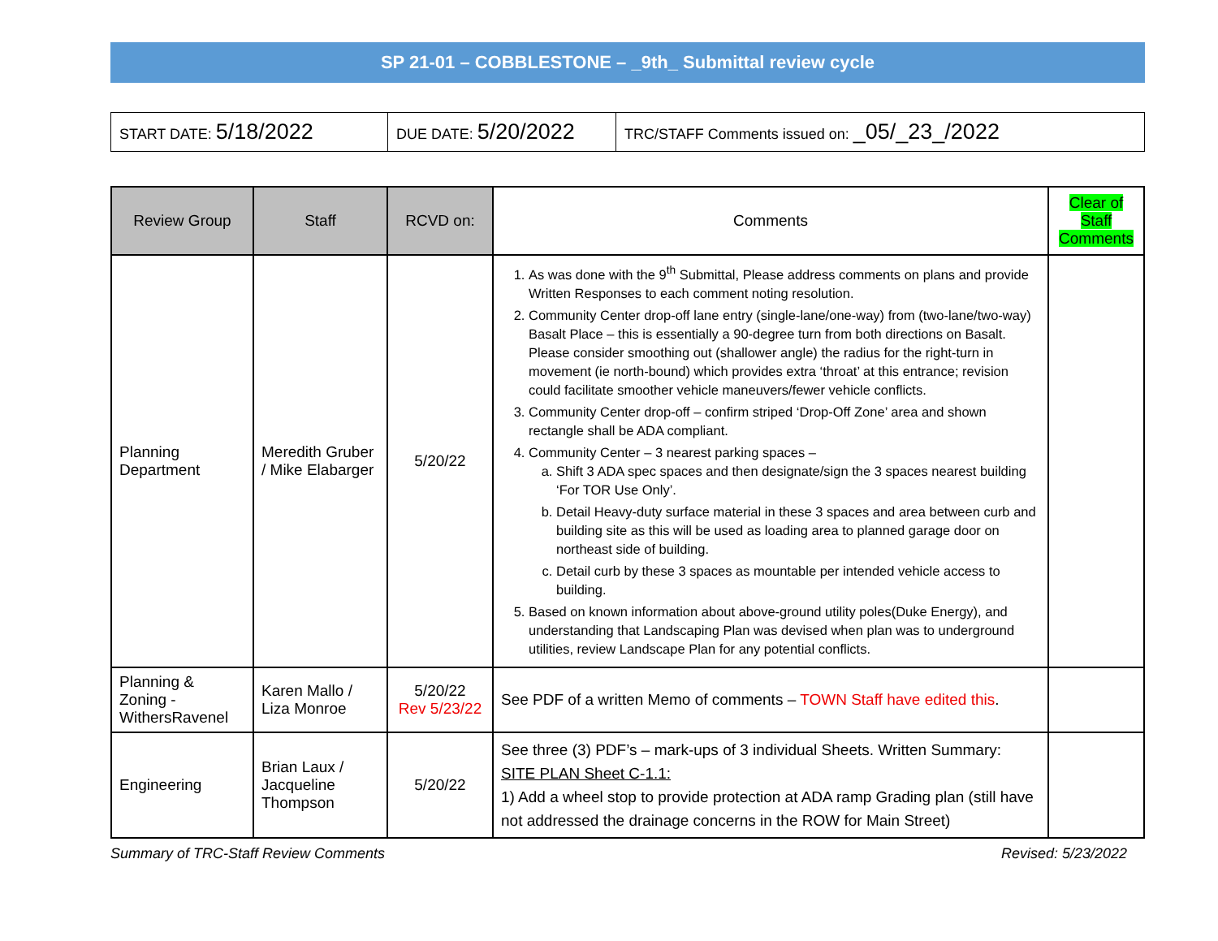SP 21-01 – COBBLESTONE – _9th_ Submittal review cycle
| START DATE: 5/18/2022 | DUE DATE: 5/20/2022 | TRC/STAFF Comments issued on: _05/_23_/2022 |
| Review Group | Staff | RCVD on: | Comments | Clear of Staff Comments |
| --- | --- | --- | --- | --- |
| Planning Department | Meredith Gruber / Mike Elabarger | 5/20/22 | 1. As was done with the 9<sup>th</sup> Submittal, Please address comments on plans and provide Written Responses to each comment noting resolution. 2. Community Center drop-off lane entry (single-lane/one-way) from (two-lane/two-way) Basalt Place – this is essentially a 90-degree turn from both directions on Basalt. Please consider smoothing out (shallower angle) the radius for the right-turn in movement (ie north-bound) which provides extra ‘throat’ at this entrance; revision could facilitate smoother vehicle maneuvers/fewer vehicle conflicts. 3. Community Center drop-off – confirm striped ‘Drop-Off Zone’ area and shown rectangle shall be ADA compliant. 4. Community Center – 3 nearest parking spaces – a. Shift 3 ADA spec spaces and then designate/sign the 3 spaces nearest building ‘For TOR Use Only’. b. Detail Heavy-duty surface material in these 3 spaces and area between curb and building site as this will be used as loading area to planned garage door on northeast side of building. c. Detail curb by these 3 spaces as mountable per intended vehicle access to building. 5. Based on known information about above-ground utility poles(Duke Energy), and understanding that Landscaping Plan was devised when plan was to underground utilities, review Landscape Plan for any potential conflicts. | |
| Planning & Zoning - WithersRavenel | Karen Mallo / Liza Monroe | 5/20/22 Rev 5/23/22 | See PDF of a written Memo of comments – TOWN Staff have edited this . | |
| Engineering | Brian Laux / Jacqueline Thompson | 5/20/22 | See three (3) PDF’s – mark-ups of 3 individual Sheets. Written Summary: SITE PLAN Sheet C-1.1: 1) Add a wheel stop to provide protection at ADA ramp Grading plan (still have not addressed the drainage concerns in the ROW for Main Street) | |
Summary of TRC-Staff Review Comments Revised: 5/23/2022